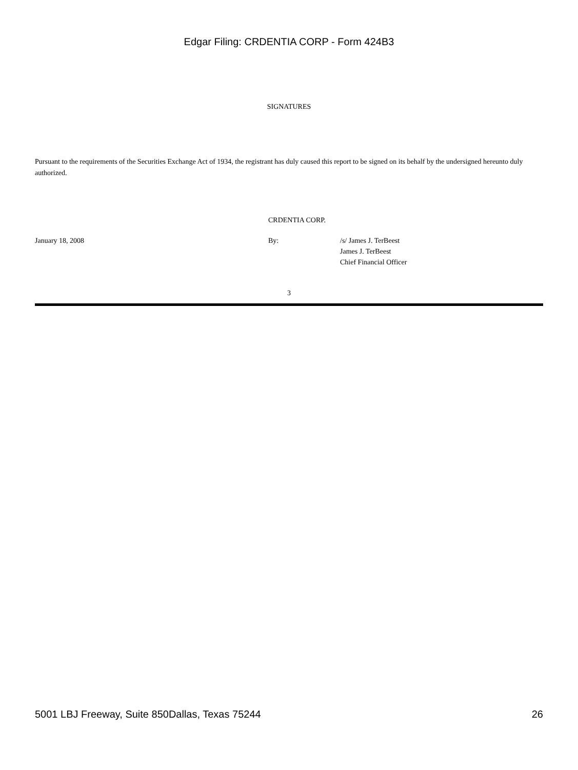Edgar Filing: CRDENTIA CORP - Form 424B3
SIGNATURES
Pursuant to the requirements of the Securities Exchange Act of 1934, the registrant has duly caused this report to be signed on its behalf by the undersigned hereunto duly authorized.
CRDENTIA CORP.
January 18, 2008 By: /s/ James J. TerBeest
James J. TerBeest
Chief Financial Officer
3
5001 LBJ Freeway, Suite 850Dallas, Texas 75244 26